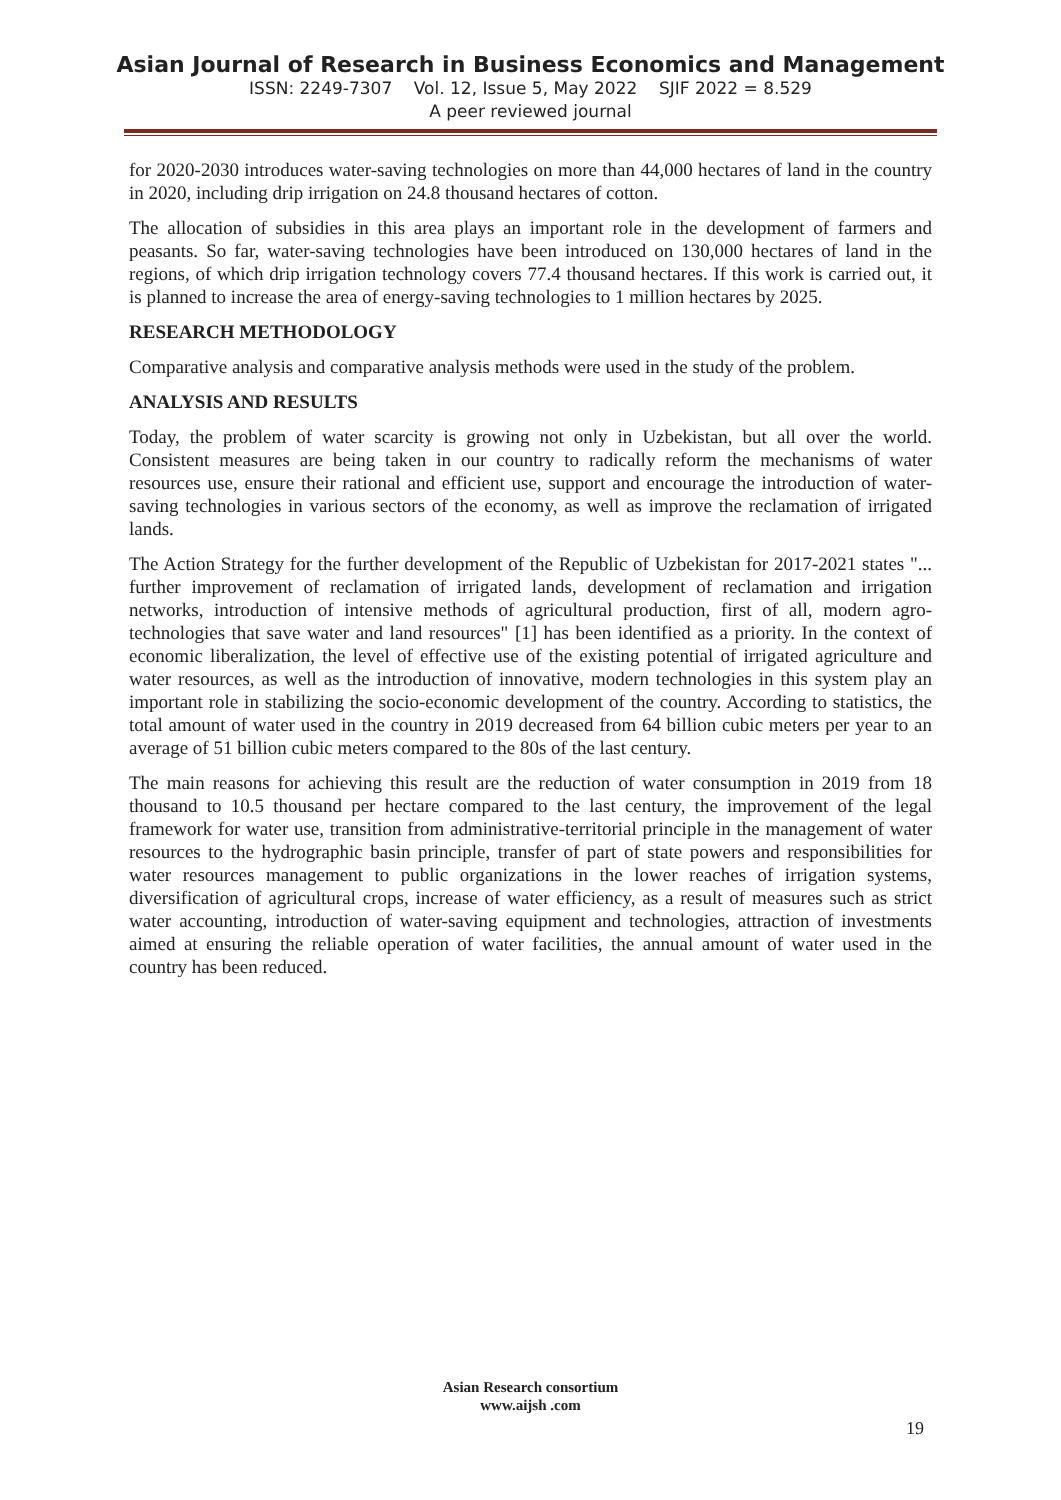Asian Journal of Research in Business Economics and Management
ISSN: 2249-7307 Vol. 12, Issue 5, May 2022 SJIF 2022 = 8.529
A peer reviewed journal
for 2020-2030 introduces water-saving technologies on more than 44,000 hectares of land in the country in 2020, including drip irrigation on 24.8 thousand hectares of cotton.
The allocation of subsidies in this area plays an important role in the development of farmers and peasants. So far, water-saving technologies have been introduced on 130,000 hectares of land in the regions, of which drip irrigation technology covers 77.4 thousand hectares. If this work is carried out, it is planned to increase the area of energy-saving technologies to 1 million hectares by 2025.
RESEARCH METHODOLOGY
Comparative analysis and comparative analysis methods were used in the study of the problem.
ANALYSIS AND RESULTS
Today, the problem of water scarcity is growing not only in Uzbekistan, but all over the world. Consistent measures are being taken in our country to radically reform the mechanisms of water resources use, ensure their rational and efficient use, support and encourage the introduction of water-saving technologies in various sectors of the economy, as well as improve the reclamation of irrigated lands.
The Action Strategy for the further development of the Republic of Uzbekistan for 2017-2021 states "... further improvement of reclamation of irrigated lands, development of reclamation and irrigation networks, introduction of intensive methods of agricultural production, first of all, modern agro-technologies that save water and land resources" [1] has been identified as a priority. In the context of economic liberalization, the level of effective use of the existing potential of irrigated agriculture and water resources, as well as the introduction of innovative, modern technologies in this system play an important role in stabilizing the socio-economic development of the country. According to statistics, the total amount of water used in the country in 2019 decreased from 64 billion cubic meters per year to an average of 51 billion cubic meters compared to the 80s of the last century.
The main reasons for achieving this result are the reduction of water consumption in 2019 from 18 thousand to 10.5 thousand per hectare compared to the last century, the improvement of the legal framework for water use, transition from administrative-territorial principle in the management of water resources to the hydrographic basin principle, transfer of part of state powers and responsibilities for water resources management to public organizations in the lower reaches of irrigation systems, diversification of agricultural crops, increase of water efficiency, as a result of measures such as strict water accounting, introduction of water-saving equipment and technologies, attraction of investments aimed at ensuring the reliable operation of water facilities, the annual amount of water used in the country has been reduced.
Asian Research consortium
www.aijsh .com
19